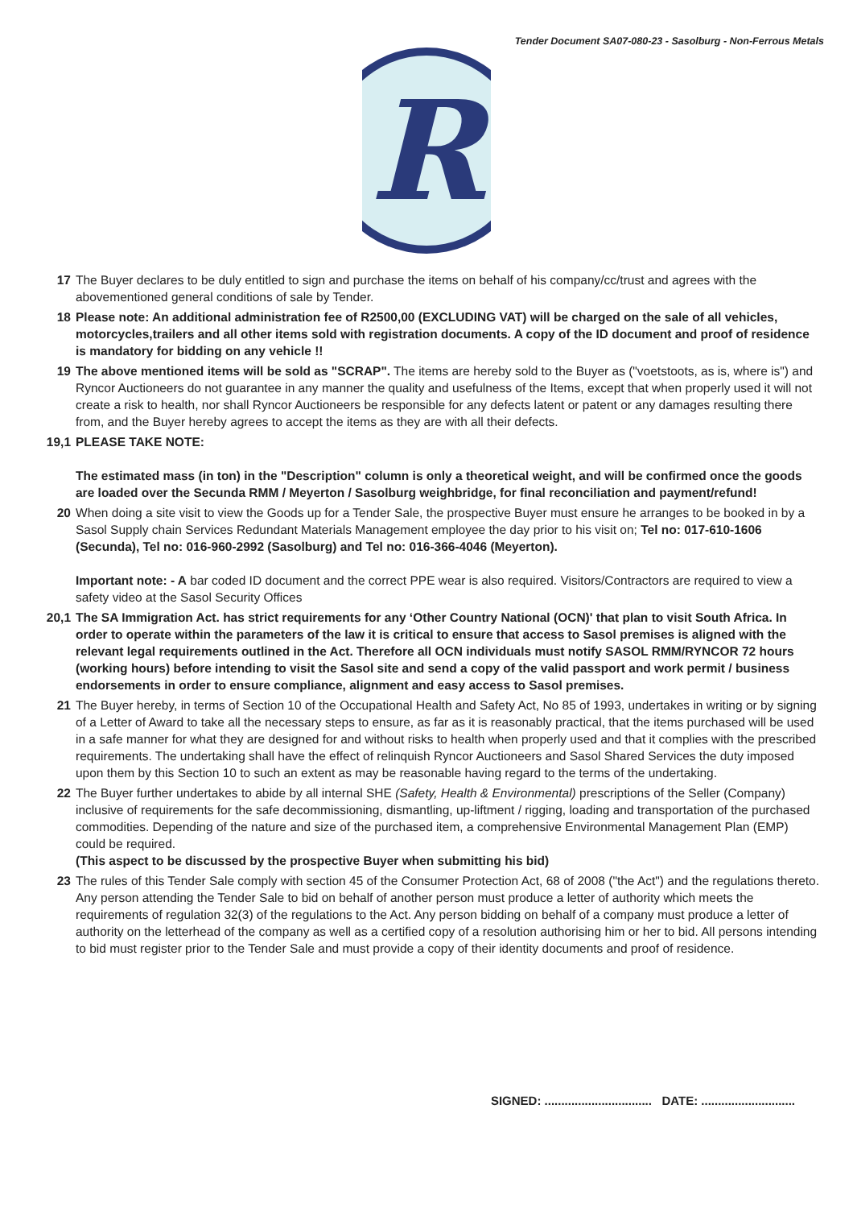Tender Document SA07-080-23 - Sasolburg - Non-Ferrous Metals
R
17 The Buyer declares to be duly entitled to sign and purchase the items on behalf of his company/cc/trust and agrees with the abovementioned general conditions of sale by Tender.
18 Please note: An additional administration fee of R2500,00 (EXCLUDING VAT) will be charged on the sale of all vehicles, motorcycles,trailers and all other items sold with registration documents. A copy of the ID document and proof of residence is mandatory for bidding on any vehicle !!
19 The above mentioned items will be sold as "SCRAP". The items are hereby sold to the Buyer as ("voetstoots, as is, where is") and Ryncor Auctioneers do not guarantee in any manner the quality and usefulness of the Items, except that when properly used it will not create a risk to health, nor shall Ryncor Auctioneers be responsible for any defects latent or patent or any damages resulting there from, and the Buyer hereby agrees to accept the items as they are with all their defects.
19,1 PLEASE TAKE NOTE:
The estimated mass (in ton) in the "Description" column is only a theoretical weight, and will be confirmed once the goods are loaded over the Secunda RMM / Meyerton / Sasolburg weighbridge, for final reconciliation and payment/refund!
20 When doing a site visit to view the Goods up for a Tender Sale, the prospective Buyer must ensure he arranges to be booked in by a Sasol Supply chain Services Redundant Materials Management employee the day prior to his visit on; Tel no: 017-610-1606 (Secunda), Tel no: 016-960-2992 (Sasolburg) and Tel no: 016-366-4046 (Meyerton).
Important note: - A bar coded ID document and the correct PPE wear is also required. Visitors/Contractors are required to view a safety video at the Sasol Security Offices
20,1 The SA Immigration Act. has strict requirements for any ‘Other Country National (OCN)' that plan to visit South Africa. In order to operate within the parameters of the law it is critical to ensure that access to Sasol premises is aligned with the relevant legal requirements outlined in the Act. Therefore all OCN individuals must notify SASOL RMM/RYNCOR 72 hours (working hours) before intending to visit the Sasol site and send a copy of the valid passport and work permit / business endorsements in order to ensure compliance, alignment and easy access to Sasol premises.
21 The Buyer hereby, in terms of Section 10 of the Occupational Health and Safety Act, No 85 of 1993, undertakes in writing or by signing of a Letter of Award to take all the necessary steps to ensure, as far as it is reasonably practical, that the items purchased will be used in a safe manner for what they are designed for and without risks to health when properly used and that it complies with the prescribed requirements. The undertaking shall have the effect of relinquish Ryncor Auctioneers and Sasol Shared Services the duty imposed upon them by this Section 10 to such an extent as may be reasonable having regard to the terms of the undertaking.
22 The Buyer further undertakes to abide by all internal SHE (Safety, Health & Environmental) prescriptions of the Seller (Company) inclusive of requirements for the safe decommissioning, dismantling, up-liftment / rigging, loading and transportation of the purchased commodities. Depending of the nature and size of the purchased item, a comprehensive Environmental Management Plan (EMP) could be required.
(This aspect to be discussed by the prospective Buyer when submitting his bid)
23 The rules of this Tender Sale comply with section 45 of the Consumer Protection Act, 68 of 2008 ("the Act") and the regulations thereto. Any person attending the Tender Sale to bid on behalf of another person must produce a letter of authority which meets the requirements of regulation 32(3) of the regulations to the Act. Any person bidding on behalf of a company must produce a letter of authority on the letterhead of the company as well as a certified copy of a resolution authorising him or her to bid. All persons intending to bid must register prior to the Tender Sale and must provide a copy of their identity documents and proof of residence.
SIGNED: ................................ DATE: ............................